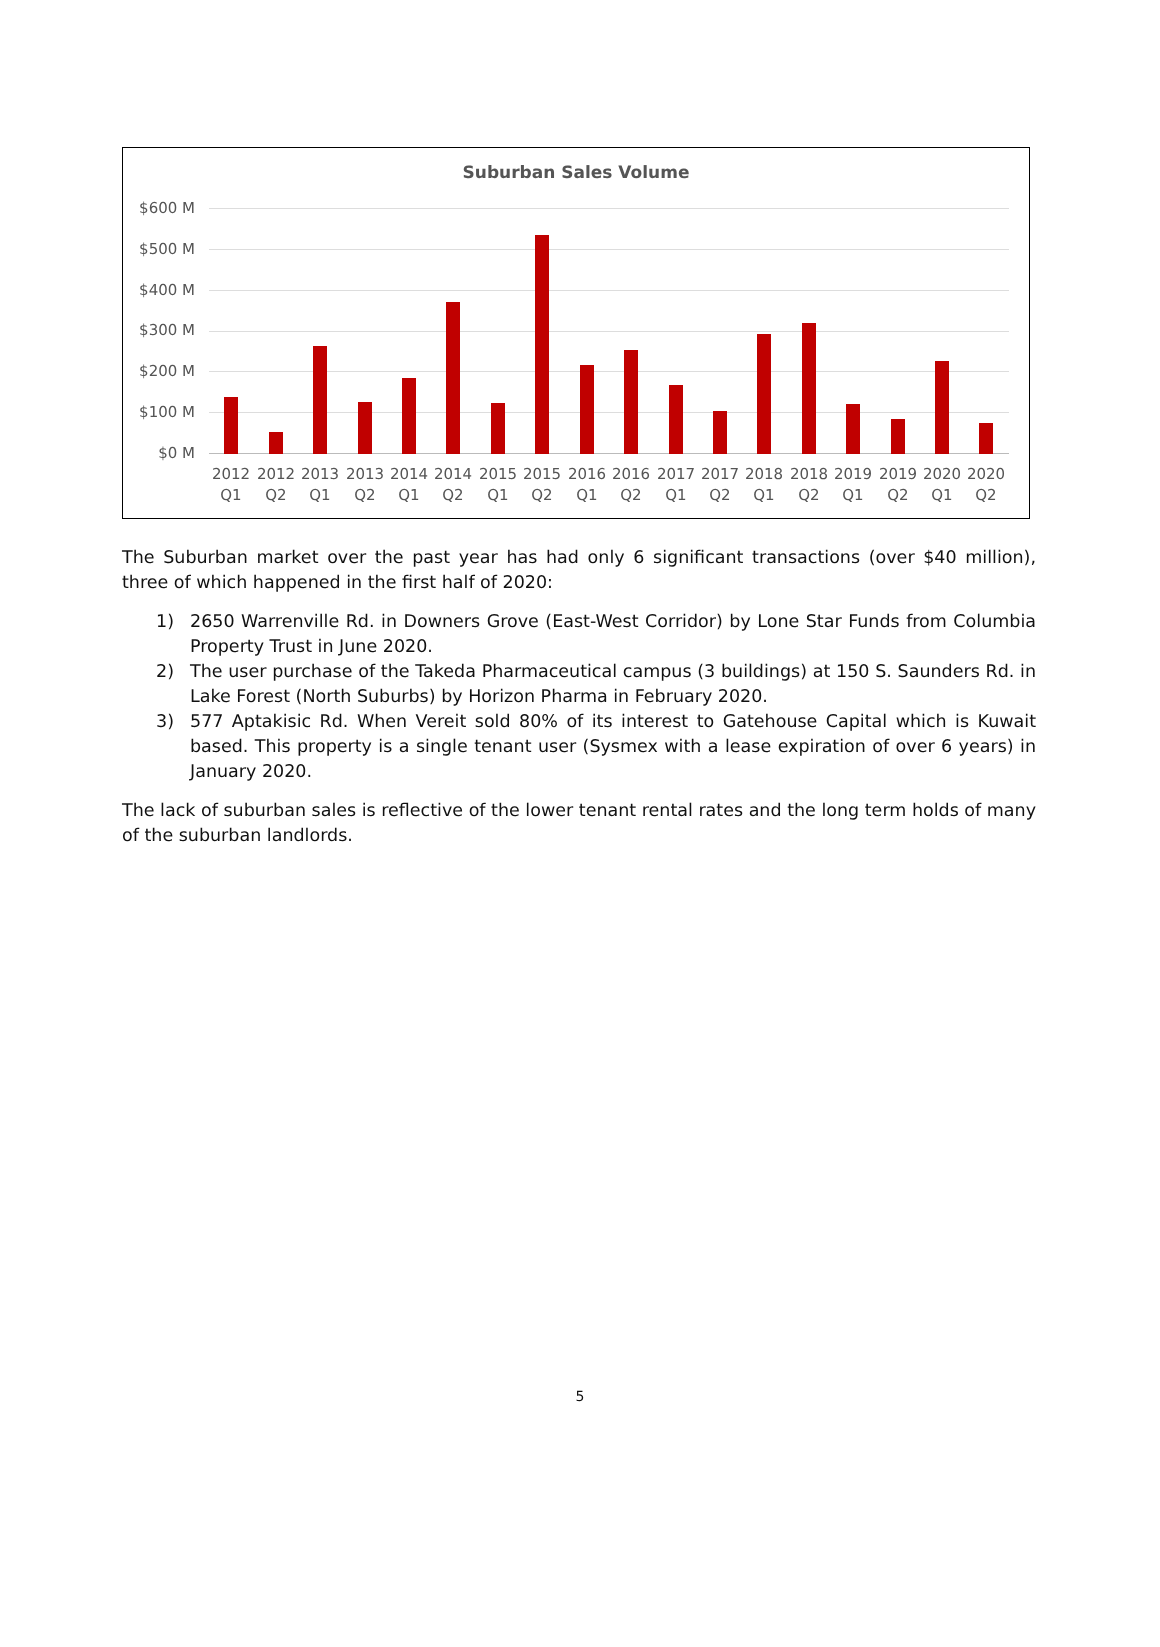Suburban Sales Volume
$600 M
$500 M
$400 M
$300 M
$200 M
$100 M
$0 M
2012 Q1
2012 Q2
2013 Q1
2013 Q2
2014 Q1
2014 Q2
2015 Q1
2015 Q2
2016 Q1
2016 Q2
2017 Q1
2017 Q2
2018 Q1
2018 Q2
2019 Q1
2019 Q2
2020 Q1
2020 Q2
The Suburban market over the past year has had only 6 significant transactions (over $40 million), three of which happened in the first half of 2020:
1) 2650 Warrenville Rd. in Downers Grove (East-West Corridor) by Lone Star Funds from Columbia Property Trust in June 2020.
2) The user purchase of the Takeda Pharmaceutical campus (3 buildings) at 150 S. Saunders Rd. in Lake Forest (North Suburbs) by Horizon Pharma in February 2020.
3) 577 Aptakisic Rd. When Vereit sold 80% of its interest to Gatehouse Capital which is Kuwait based. This property is a single tenant user (Sysmex with a lease expiration of over 6 years) in January 2020.
The lack of suburban sales is reflective of the lower tenant rental rates and the long term holds of many of the suburban landlords.
5